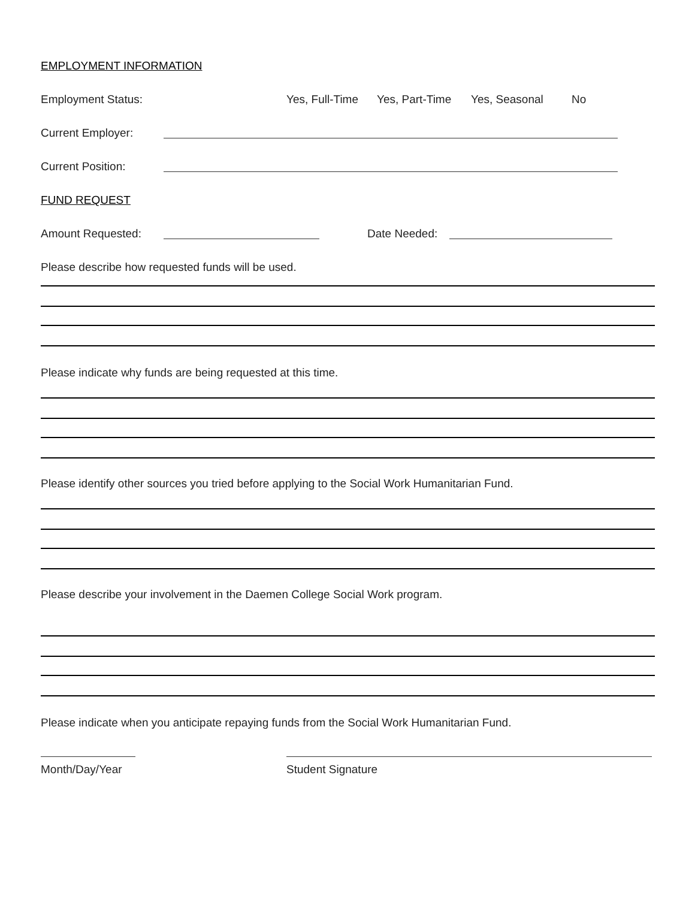EMPLOYMENT INFORMATION
Employment Status: Yes, Full-Time Yes, Part-Time Yes, Seasonal No
Current Employer:
Current Position:
FUND REQUEST
Amount Requested: Date Needed:
Please describe how requested funds will be used.
Please indicate why funds are being requested at this time.
Please identify other sources you tried before applying to the Social Work Humanitarian Fund.
Please describe your involvement in the Daemen College Social Work program.
Please indicate when you anticipate repaying funds from the Social Work Humanitarian Fund.
Month/Day/Year Student Signature